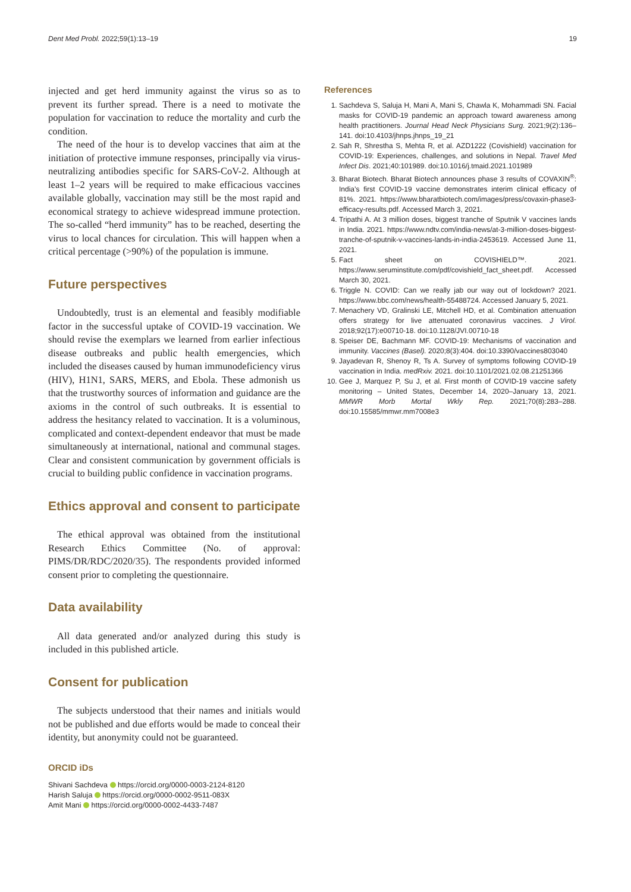Dent Med Probl. 2022;59(1):13–19 19
injected and get herd immunity against the virus so as to prevent its further spread. There is a need to motivate the population for vaccination to reduce the mortality and curb the condition.
The need of the hour is to develop vaccines that aim at the initiation of protective immune responses, principally via virus-neutralizing antibodies specific for SARS-CoV-2. Although at least 1–2 years will be required to make efficacious vaccines available globally, vaccination may still be the most rapid and economical strategy to achieve widespread immune protection. The so-called “herd immunity” has to be reached, deserting the virus to local chances for circulation. This will happen when a critical percentage (>90%) of the population is immune.
Future perspectives
Undoubtedly, trust is an elemental and feasibly modifiable factor in the successful uptake of COVID-19 vaccination. We should revise the exemplars we learned from earlier infectious disease outbreaks and public health emergencies, which included the diseases caused by human immunodeficiency virus (HIV), H1N1, SARS, MERS, and Ebola. These admonish us that the trustworthy sources of information and guidance are the axioms in the control of such outbreaks. It is essential to address the hesitancy related to vaccination. It is a voluminous, complicated and context-dependent endeavor that must be made simultaneously at international, national and communal stages. Clear and consistent communication by government officials is crucial to building public confidence in vaccination programs.
Ethics approval and consent to participate
The ethical approval was obtained from the institutional Research Ethics Committee (No. of approval: PIMS/DR/RDC/2020/35). The respondents provided informed consent prior to completing the questionnaire.
Data availability
All data generated and/or analyzed during this study is included in this published article.
Consent for publication
The subjects understood that their names and initials would not be published and due efforts would be made to conceal their identity, but anonymity could not be guaranteed.
ORCID iDs
Shivani Sachdeva https://orcid.org/0000-0003-2124-8120
Harish Saluja https://orcid.org/0000-0002-9511-083X
Amit Mani https://orcid.org/0000-0002-4433-7487
References
1. Sachdeva S, Saluja H, Mani A, Mani S, Chawla K, Mohammadi SN. Facial masks for COVID-19 pandemic an approach toward awareness among health practitioners. Journal Head Neck Physicians Surg. 2021;9(2):136–141. doi:10.4103/jhnps.jhnps_19_21
2. Sah R, Shrestha S, Mehta R, et al. AZD1222 (Covishield) vaccination for COVID-19: Experiences, challenges, and solutions in Nepal. Travel Med Infect Dis. 2021;40:101989. doi:10.1016/j.tmaid.2021.101989
3. Bharat Biotech. Bharat Biotech announces phase 3 results of COVAXIN<sup>®</sup>: India’s first COVID-19 vaccine demonstrates interim clinical efficacy of 81%. 2021. https://www.bharatbiotech.com/images/press/covaxin-phase3-efficacy-results.pdf. Accessed March 3, 2021.
4. Tripathi A. At 3 million doses, biggest tranche of Sputnik V vaccines lands in India. 2021. https://www.ndtv.com/india-news/at-3-million-doses-biggest-tranche-of-sputnik-v-vaccines-lands-in-india-2453619. Accessed June 11, 2021.
5. Fact sheet on COVISHIELD™. 2021. https://www.seruminstitute.com/pdf/covishield_fact_sheet.pdf. Accessed March 30, 2021.
6. Triggle N. COVID: Can we really jab our way out of lockdown? 2021. https://www.bbc.com/news/health-55488724. Accessed January 5, 2021.
7. Menachery VD, Gralinski LE, Mitchell HD, et al. Combination attenuation offers strategy for live attenuated coronavirus vaccines. J Virol. 2018;92(17):e00710-18. doi:10.1128/JVI.00710-18
8. Speiser DE, Bachmann MF. COVID-19: Mechanisms of vaccination and immunity. Vaccines (Basel). 2020;8(3):404. doi:10.3390/vaccines803040
9. Jayadevan R, Shenoy R, Ts A. Survey of symptoms following COVID-19 vaccination in India. medRxiv. 2021. doi:10.1101/2021.02.08.21251366
10. Gee J, Marquez P, Su J, et al. First month of COVID-19 vaccine safety monitoring – United States, December 14, 2020–January 13, 2021. MMWR Morb Mortal Wkly Rep. 2021;70(8):283–288. doi:10.15585/mmwr.mm7008e3